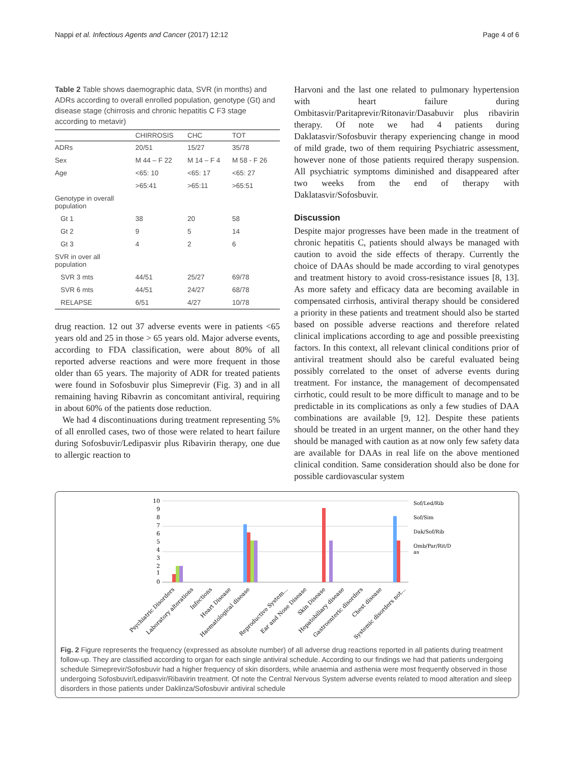Nappi et al. Infectious Agents and Cancer (2017) 12:12
Page 4 of 6
Table 2 Table shows daemographic data, SVR (in months) and ADRs according to overall enrolled population, genotype (Gt) and disease stage (chirrosis and chronic hepatitis C F3 stage according to metavir)
| | CHIRROSIS | CHC | TOT |
| --- | --- | --- | --- |
| ADRs | 20/51 | 15/27 | 35/78 |
| Sex | M 44 – F 22 | M 14 – F 4 | M 58 - F 26 |
| Age | <65: 10 | <65: 17 | <65: 27 |
| | >65:41 | >65:11 | >65:51 |
| Genotype in overall population | | | |
| Gt 1 | 38 | 20 | 58 |
| Gt 2 | 9 | 5 | 14 |
| Gt 3 | 4 | 2 | 6 |
| SVR in over all population | | | |
| SVR 3 mts | 44/51 | 25/27 | 69/78 |
| SVR 6 mts | 44/51 | 24/27 | 68/78 |
| RELAPSE | 6/51 | 4/27 | 10/78 |
drug reaction. 12 out 37 adverse events were in patients <65 years old and 25 in those > 65 years old. Major adverse events, according to FDA classification, were about 80% of all reported adverse reactions and were more frequent in those older than 65 years. The majority of ADR for treated patients were found in Sofosbuvir plus Simeprevir (Fig. 3) and in all remaining having Ribavrin as concomitant antiviral, requiring in about 60% of the patients dose reduction.
We had 4 discontinuations during treatment representing 5% of all enrolled cases, two of those were related to heart failure during Sofosbuvir/Ledipasvir plus Ribavirin therapy, one due to allergic reaction to
Harvoni and the last one related to pulmonary hypertension with heart failure during Ombitasvir/Paritaprevir/Ritonavir/Dasabuvir plus ribavirin therapy. Of note we had 4 patients during Daklatasvir/Sofosbuvir therapy experiencing change in mood of mild grade, two of them requiring Psychiatric assessment, however none of those patients required therapy suspension. All psychiatric symptoms diminished and disappeared after two weeks from the end of therapy with Daklatasvir/Sofosbuvir.
Discussion
Despite major progresses have been made in the treatment of chronic hepatitis C, patients should always be managed with caution to avoid the side effects of therapy. Currently the choice of DAAs should be made according to viral genotypes and treatment history to avoid cross-resistance issues [8, 13]. As more safety and efficacy data are becoming available in compensated cirrhosis, antiviral therapy should be considered a priority in these patients and treatment should also be started based on possible adverse reactions and therefore related clinical implications according to age and possible preexisting factors. In this context, all relevant clinical conditions prior of antiviral treatment should also be careful evaluated being possibly correlated to the onset of adverse events during treatment. For instance, the management of decompensated cirrhotic, could result to be more difficult to manage and to be predictable in its complications as only a few studies of DAA combinations are available [9, 12]. Despite these patients should be treated in an urgent manner, on the other hand they should be managed with caution as at now only few safety data are available for DAAs in real life on the above mentioned clinical condition. Same consideration should also be done for possible cardiovascular system
10
9
8
7
6
5
4
3
2
1
0
Sof/Led/Rib
Sof/Sim
Dak/Sof/Rib
Omb/Par/Rit/D
as
Psychiatric Disorders
Laboratory alterations
Infections
Heart Disease
Haematological disease
Reproductive System...
Ear and Nose Disease
Skin Disease
Hepatobiliary disease
Gastroenteric disorders
Chest disease
Systemic disorders not...
Fig. 2 Figure represents the frequency (expressed as absolute number) of all adverse drug reactions reported in all patients during treatment follow-up. They are classified according to organ for each single antiviral schedule. According to our findings we had that patients undergoing schedule Simeprevir/Sofosbuvir had a higher frequency of skin disorders, while anaemia and asthenia were most frequently observed in those undergoing Sofosbuvir/Ledipasvir/Ribavirin treatment. Of note the Central Nervous System adverse events related to mood alteration and sleep disorders in those patients under Daklinza/Sofosbuvir antiviral schedule